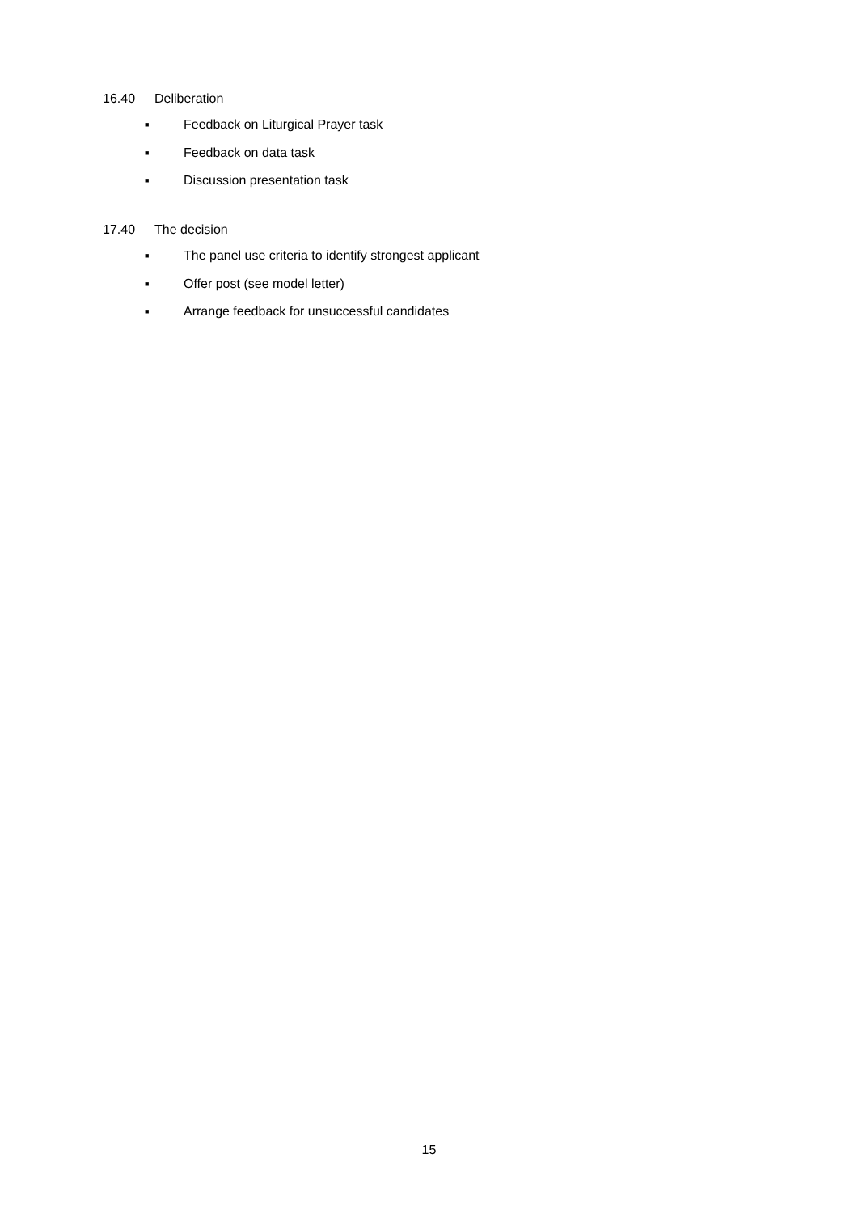16.40 Deliberation
■ Feedback on Liturgical Prayer task
■ Feedback on data task
■ Discussion presentation task
17.40 The decision
■ The panel use criteria to identify strongest applicant
■ Offer post (see model letter)
■ Arrange feedback for unsuccessful candidates
15